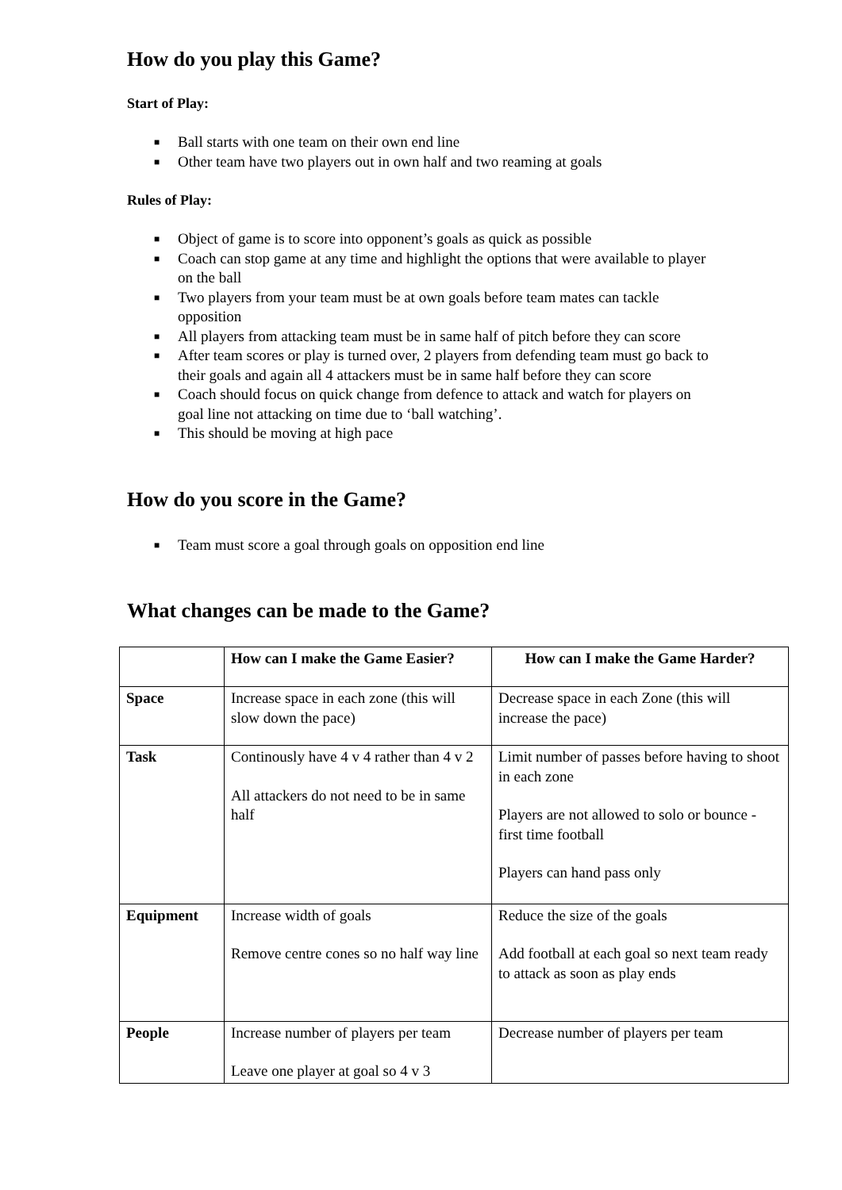How do you play this Game?
Start of Play:
■ Ball starts with one team on their own end line
■ Other team have two players out in own half and two reaming at goals
Rules of Play:
■ Object of game is to score into opponent’s goals as quick as possible
■ Coach can stop game at any time and highlight the options that were available to player on the ball
■ Two players from your team must be at own goals before team mates can tackle opposition
■ All players from attacking team must be in same half of pitch before they can score
■ After team scores or play is turned over, 2 players from defending team must go back to their goals and again all 4 attackers must be in same half before they can score
■ Coach should focus on quick change from defence to attack and watch for players on goal line not attacking on time due to ‘ball watching’.
■ This should be moving at high pace
How do you score in the Game?
■ Team must score a goal through goals on opposition end line
What changes can be made to the Game?
| | How can I make the Game Easier? | How can I make the Game Harder? |
| --- | --- | --- |
| Space | Increase space in each zone (this will slow down the pace) | Decrease space in each Zone (this will increase the pace) |
| Task | Continously have 4 v 4 rather than 4 v 2 All attackers do not need to be in same half | Limit number of passes before having to shoot in each zone Players are not allowed to solo or bounce - first time football Players can hand pass only |
| Equipment | Increase width of goals Remove centre cones so no half way line | Reduce the size of the goals Add football at each goal so next team ready to attack as soon as play ends |
| People | Increase number of players per team Leave one player at goal so 4 v 3 | Decrease number of players per team |